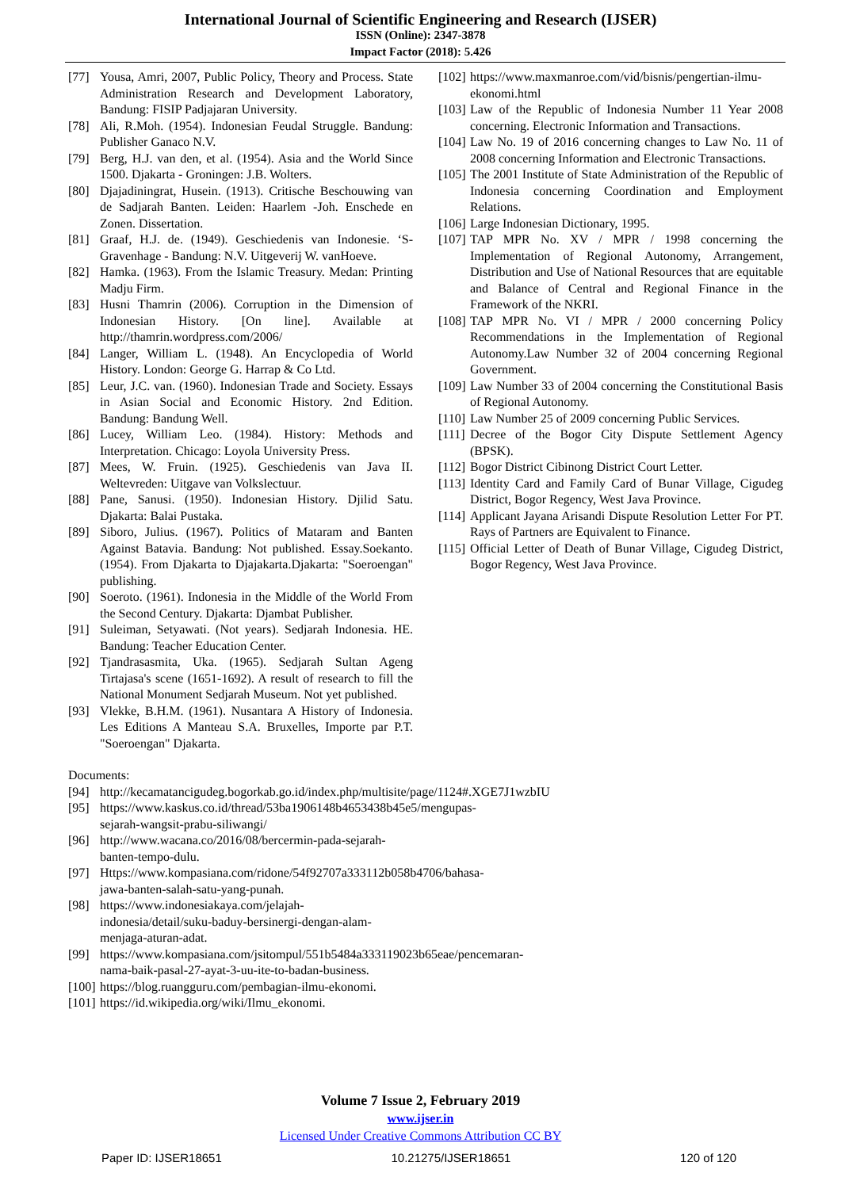International Journal of Scientific Engineering and Research (IJSER)
ISSN (Online): 2347-3878
Impact Factor (2018): 5.426
[77] Yousa, Amri, 2007, Public Policy, Theory and Process. State Administration Research and Development Laboratory, Bandung: FISIP Padjajaran University.
[78] Ali, R.Moh. (1954). Indonesian Feudal Struggle. Bandung: Publisher Ganaco N.V.
[79] Berg, H.J. van den, et al. (1954). Asia and the World Since 1500. Djakarta - Groningen: J.B. Wolters.
[80] Djajadiningrat, Husein. (1913). Critische Beschouwing van de Sadjarah Banten. Leiden: Haarlem -Joh. Enschede en Zonen. Dissertation.
[81] Graaf, H.J. de. (1949). Geschiedenis van Indonesie. ‘S-Gravenhage - Bandung: N.V. Uitgeverij W. vanHoeve.
[82] Hamka. (1963). From the Islamic Treasury. Medan: Printing Madju Firm.
[83] Husni Thamrin (2006). Corruption in the Dimension of Indonesian History. [On line]. Available at http://thamrin.wordpress.com/2006/
[84] Langer, William L. (1948). An Encyclopedia of World History. London: George G. Harrap & Co Ltd.
[85] Leur, J.C. van. (1960). Indonesian Trade and Society. Essays in Asian Social and Economic History. 2nd Edition. Bandung: Bandung Well.
[86] Lucey, William Leo. (1984). History: Methods and Interpretation. Chicago: Loyola University Press.
[87] Mees, W. Fruin. (1925). Geschiedenis van Java II. Weltevreden: Uitgave van Volkslectuur.
[88] Pane, Sanusi. (1950). Indonesian History. Djilid Satu. Djakarta: Balai Pustaka.
[89] Siboro, Julius. (1967). Politics of Mataram and Banten Against Batavia. Bandung: Not published. Essay.Soekanto. (1954). From Djakarta to Djajakarta.Djakarta: "Soeroengan" publishing.
[90] Soeroto. (1961). Indonesia in the Middle of the World From the Second Century. Djakarta: Djambat Publisher.
[91] Suleiman, Setyawati. (Not years). Sedjarah Indonesia. HE. Bandung: Teacher Education Center.
[92] Tjandrasasmita, Uka. (1965). Sedjarah Sultan Ageng Tirtajasa's scene (1651-1692). A result of research to fill the National Monument Sedjarah Museum. Not yet published.
[93] Vlekke, B.H.M. (1961). Nusantara A History of Indonesia. Les Editions A Manteau S.A. Bruxelles, Importe par P.T. "Soeroengan" Djakarta.
Documents:
[94] http://kecamatancigudeg.bogorkab.go.id/index.php/multisite/page/1124#.XGE7J1wzbIU
[95] https://www.kaskus.co.id/thread/53ba1906148b4653438b45e5/mengupas-sejarah-wangsit-prabu-siliwangi/
[96] http://www.wacana.co/2016/08/bercermin-pada-sejarah-banten-tempo-dulu.
[97] Https://www.kompasiana.com/ridone/54f92707a333112b058b4706/bahasa-jawa-banten-salah-satu-yang-punah.
[98] https://www.indonesiakaya.com/jelajah-indonesia/detail/suku-baduy-bersinergi-dengan-alam-menjaga-aturan-adat.
[99] https://www.kompasiana.com/jsitompul/551b5484a333119023b65eae/pencemaran-nama-baik-pasal-27-ayat-3-uu-ite-to-badan-business.
[100] https://blog.ruangguru.com/pembagian-ilmu-ekonomi.
[101] https://id.wikipedia.org/wiki/Ilmu_ekonomi.
[102] https://www.maxmanroe.com/vid/bisnis/pengertian-ilmu-ekonomi.html
[103] Law of the Republic of Indonesia Number 11 Year 2008 concerning. Electronic Information and Transactions.
[104] Law No. 19 of 2016 concerning changes to Law No. 11 of 2008 concerning Information and Electronic Transactions.
[105] The 2001 Institute of State Administration of the Republic of Indonesia concerning Coordination and Employment Relations.
[106] Large Indonesian Dictionary, 1995.
[107] TAP MPR No. XV / MPR / 1998 concerning the Implementation of Regional Autonomy, Arrangement, Distribution and Use of National Resources that are equitable and Balance of Central and Regional Finance in the Framework of the NKRI.
[108] TAP MPR No. VI / MPR / 2000 concerning Policy Recommendations in the Implementation of Regional Autonomy.Law Number 32 of 2004 concerning Regional Government.
[109] Law Number 33 of 2004 concerning the Constitutional Basis of Regional Autonomy.
[110] Law Number 25 of 2009 concerning Public Services.
[111] Decree of the Bogor City Dispute Settlement Agency (BPSK).
[112] Bogor District Cibinong District Court Letter.
[113] Identity Card and Family Card of Bunar Village, Cigudeg District, Bogor Regency, West Java Province.
[114] Applicant Jayana Arisandi Dispute Resolution Letter For PT. Rays of Partners are Equivalent to Finance.
[115] Official Letter of Death of Bunar Village, Cigudeg District, Bogor Regency, West Java Province.
Volume 7 Issue 2, February 2019
www.ijser.in
Licensed Under Creative Commons Attribution CC BY
Paper ID: IJSER18651 10.21275/IJSER18651 120 of 120